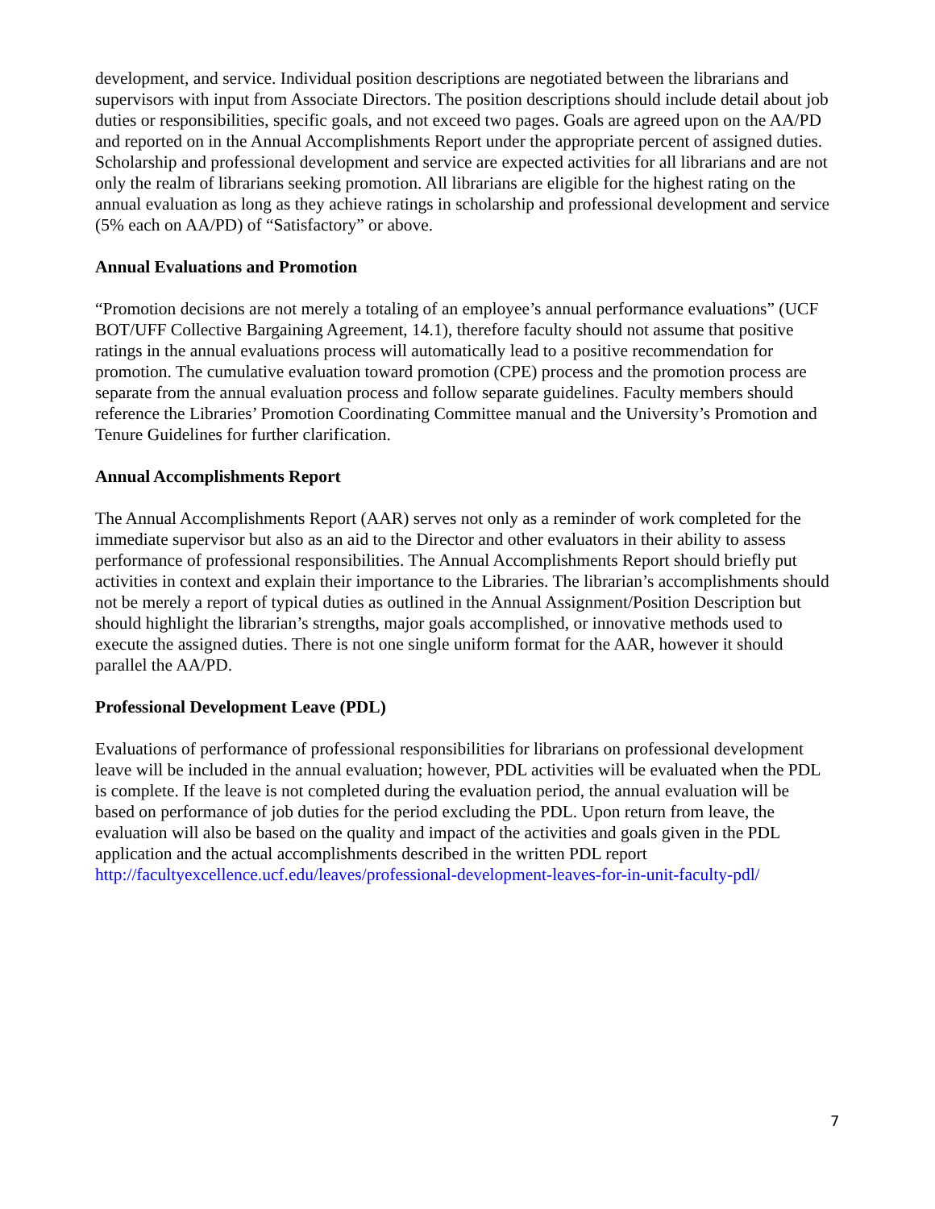development, and service. Individual position descriptions are negotiated between the librarians and supervisors with input from Associate Directors. The position descriptions should include detail about job duties or responsibilities, specific goals, and not exceed two pages. Goals are agreed upon on the AA/PD and reported on in the Annual Accomplishments Report under the appropriate percent of assigned duties. Scholarship and professional development and service are expected activities for all librarians and are not only the realm of librarians seeking promotion. All librarians are eligible for the highest rating on the annual evaluation as long as they achieve ratings in scholarship and professional development and service (5% each on AA/PD) of “Satisfactory” or above.
Annual Evaluations and Promotion
“Promotion decisions are not merely a totaling of an employee’s annual performance evaluations” (UCF BOT/UFF Collective Bargaining Agreement, 14.1), therefore faculty should not assume that positive ratings in the annual evaluations process will automatically lead to a positive recommendation for promotion. The cumulative evaluation toward promotion (CPE) process and the promotion process are separate from the annual evaluation process and follow separate guidelines. Faculty members should reference the Libraries’ Promotion Coordinating Committee manual and the University’s Promotion and Tenure Guidelines for further clarification.
Annual Accomplishments Report
The Annual Accomplishments Report (AAR) serves not only as a reminder of work completed for the immediate supervisor but also as an aid to the Director and other evaluators in their ability to assess performance of professional responsibilities. The Annual Accomplishments Report should briefly put activities in context and explain their importance to the Libraries. The librarian’s accomplishments should not be merely a report of typical duties as outlined in the Annual Assignment/Position Description but should highlight the librarian’s strengths, major goals accomplished, or innovative methods used to execute the assigned duties. There is not one single uniform format for the AAR, however it should parallel the AA/PD.
Professional Development Leave (PDL)
Evaluations of performance of professional responsibilities for librarians on professional development leave will be included in the annual evaluation; however, PDL activities will be evaluated when the PDL is complete. If the leave is not completed during the evaluation period, the annual evaluation will be based on performance of job duties for the period excluding the PDL. Upon return from leave, the evaluation will also be based on the quality and impact of the activities and goals given in the PDL application and the actual accomplishments described in the written PDL report http://facultyexcellence.ucf.edu/leaves/professional-development-leaves-for-in-unit-faculty-pdl/
7